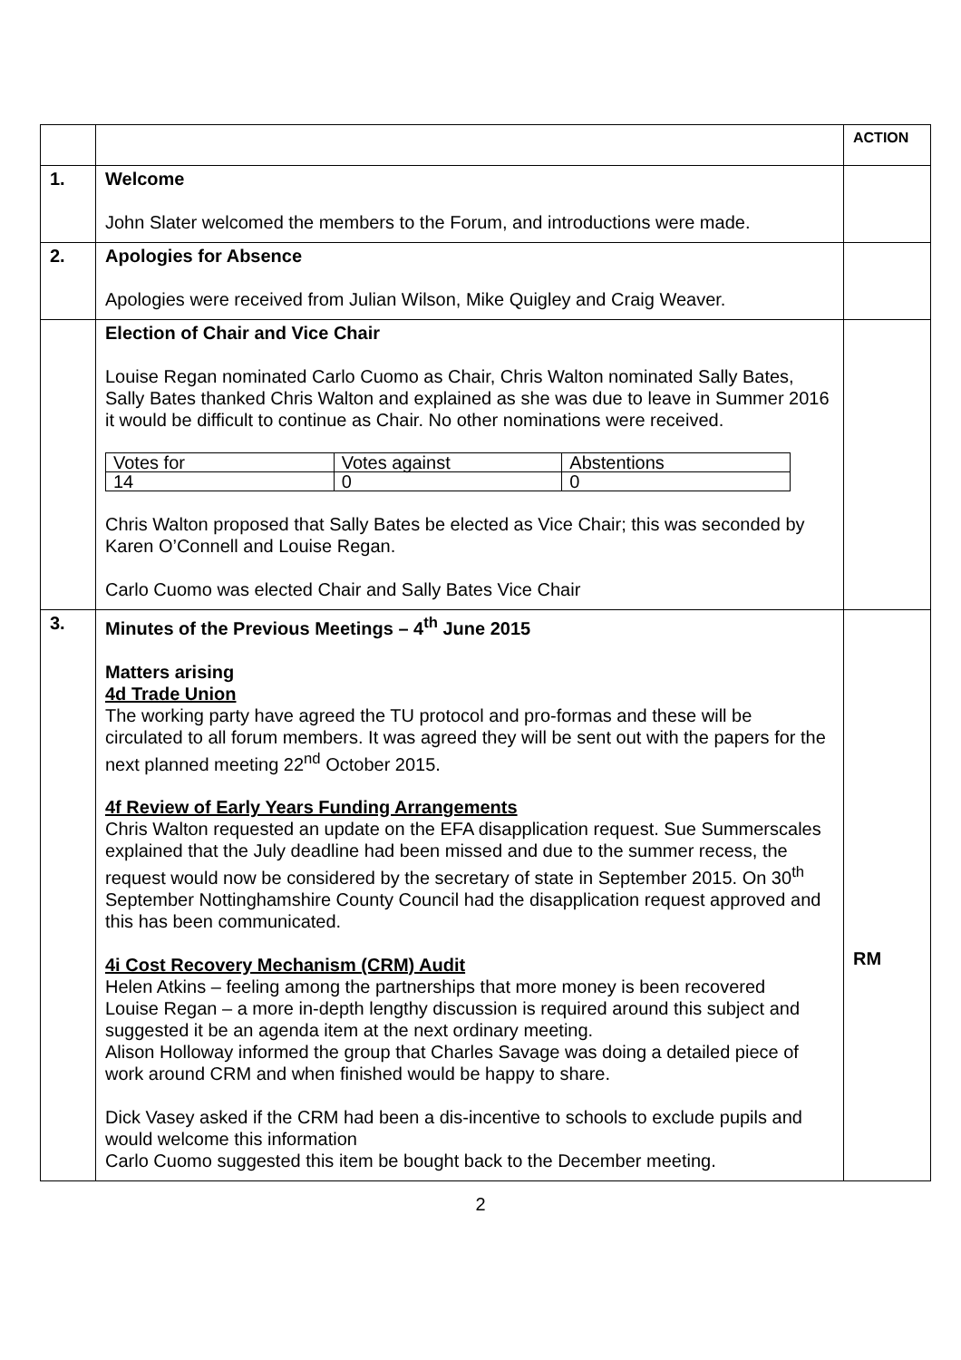| | | ACTION |
| 1. | Welcome John Slater welcomed the members to the Forum, and introductions were made. | |
| 2. | Apologies for Absence Apologies were received from Julian Wilson, Mike Quigley and Craig Weaver. | |
| | Election of Chair and Vice Chair Louise Regan nominated Carlo Cuomo as Chair, Chris Walton nominated Sally Bates, Sally Bates thanked Chris Walton and explained as she was due to leave in Summer 2016 it would be difficult to continue as Chair. No other nominations were received. / Votes for / Votes against / Abstentions / / 14 / 0 / 0 / Chris Walton proposed that Sally Bates be elected as Vice Chair; this was seconded by Karen O’Connell and Louise Regan. Carlo Cuomo was elected Chair and Sally Bates Vice Chair | |
| 3. | Minutes of the Previous Meetings – 4<sup>th</sup> June 2015 Matters arising 4d Trade Union The working party have agreed the TU protocol and pro-formas and these will be circulated to all forum members. It was agreed they will be sent out with the papers for the next planned meeting 22<sup>nd</sup> October 2015. 4f Review of Early Years Funding Arrangements Chris Walton requested an update on the EFA disapplication request. Sue Summerscales explained that the July deadline had been missed and due to the summer recess, the request would now be considered by the secretary of state in September 2015. On 30<sup>th</sup> September Nottinghamshire County Council had the disapplication request approved and this has been communicated. 4i Cost Recovery Mechanism (CRM) Audit Helen Atkins – feeling among the partnerships that more money is been recovered Louise Regan – a more in-depth lengthy discussion is required around this subject and suggested it be an agenda item at the next ordinary meeting. Alison Holloway informed the group that Charles Savage was doing a detailed piece of work around CRM and when finished would be happy to share. Dick Vasey asked if the CRM had been a dis-incentive to schools to exclude pupils and would welcome this information Carlo Cuomo suggested this item be bought back to the December meeting. | RM |
2